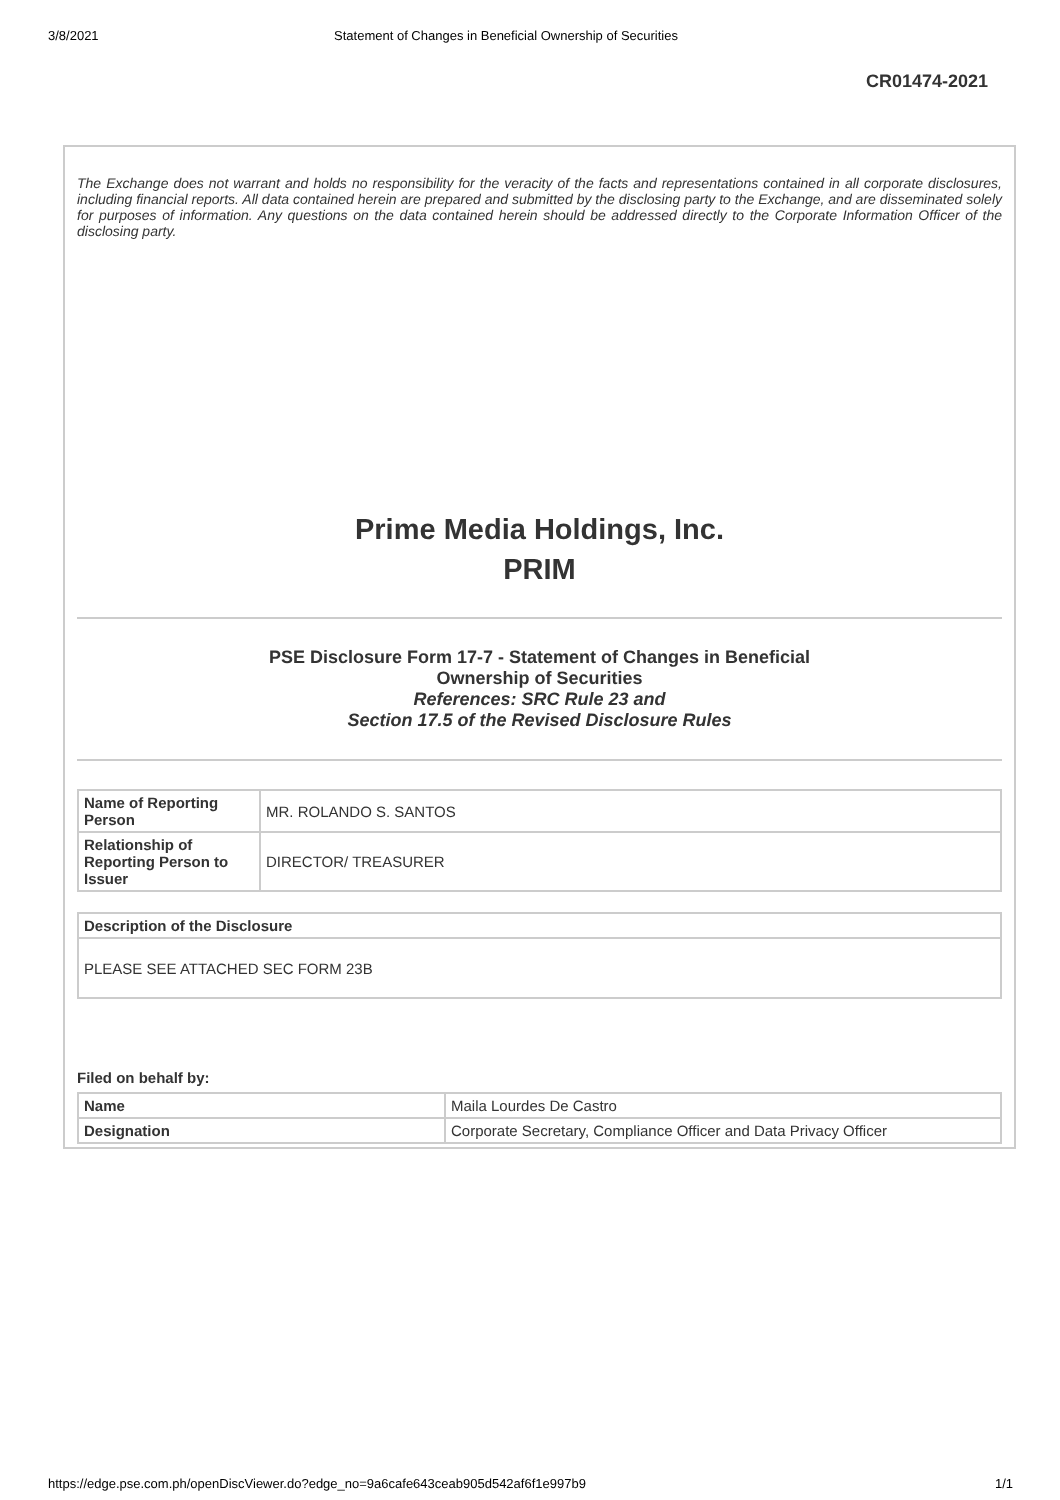3/8/2021 Statement of Changes in Beneficial Ownership of Securities
CR01474-2021
The Exchange does not warrant and holds no responsibility for the veracity of the facts and representations contained in all corporate disclosures, including financial reports. All data contained herein are prepared and submitted by the disclosing party to the Exchange, and are disseminated solely for purposes of information. Any questions on the data contained herein should be addressed directly to the Corporate Information Officer of the disclosing party.
Prime Media Holdings, Inc.
PRIM
PSE Disclosure Form 17-7 - Statement of Changes in Beneficial
Ownership of Securities
References: SRC Rule 23 and
Section 17.5 of the Revised Disclosure Rules
| Name of Reporting Person | MR. ROLANDO S. SANTOS |
| Relationship of Reporting Person to Issuer | DIRECTOR/ TREASURER |
| Description of the Disclosure |
| --- |
| PLEASE SEE ATTACHED SEC FORM 23B |
Filed on behalf by:
| Name | Maila Lourdes De Castro |
| Designation | Corporate Secretary, Compliance Officer and Data Privacy Officer |
https://edge.pse.com.ph/openDiscViewer.do?edge_no=9a6cafe643ceab905d542af6f1e997b9 1/1